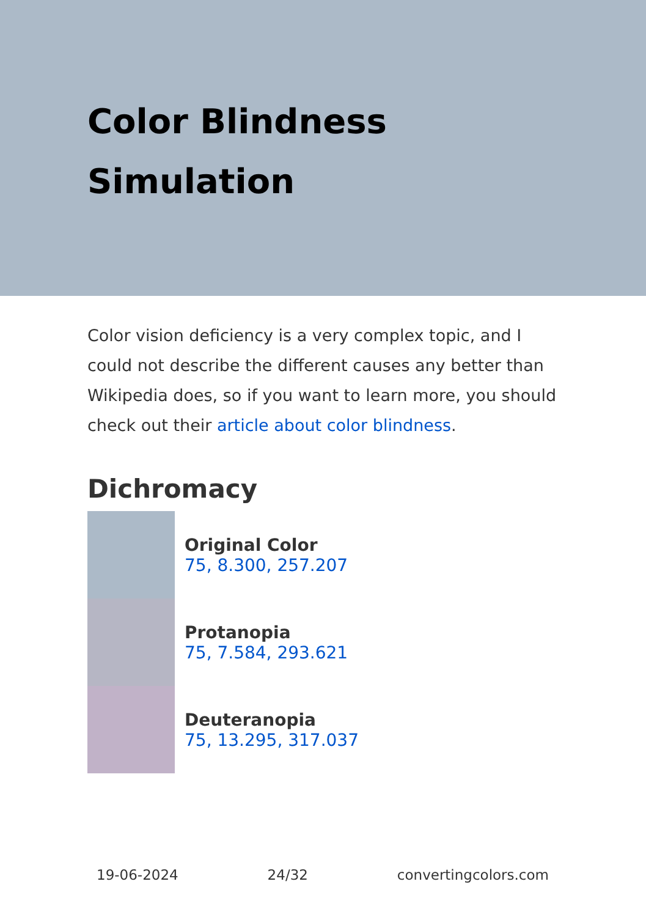Color Blindness Simulation
Color vision deficiency is a very complex topic, and I could not describe the different causes any better than Wikipedia does, so if you want to learn more, you should check out their article about color blindness.
Dichromacy
Original Color
75, 8.300, 257.207
Protanopia
75, 7.584, 293.621
Deuteranopia
75, 13.295, 317.037
19-06-2024 24/32 convertingcolors.com